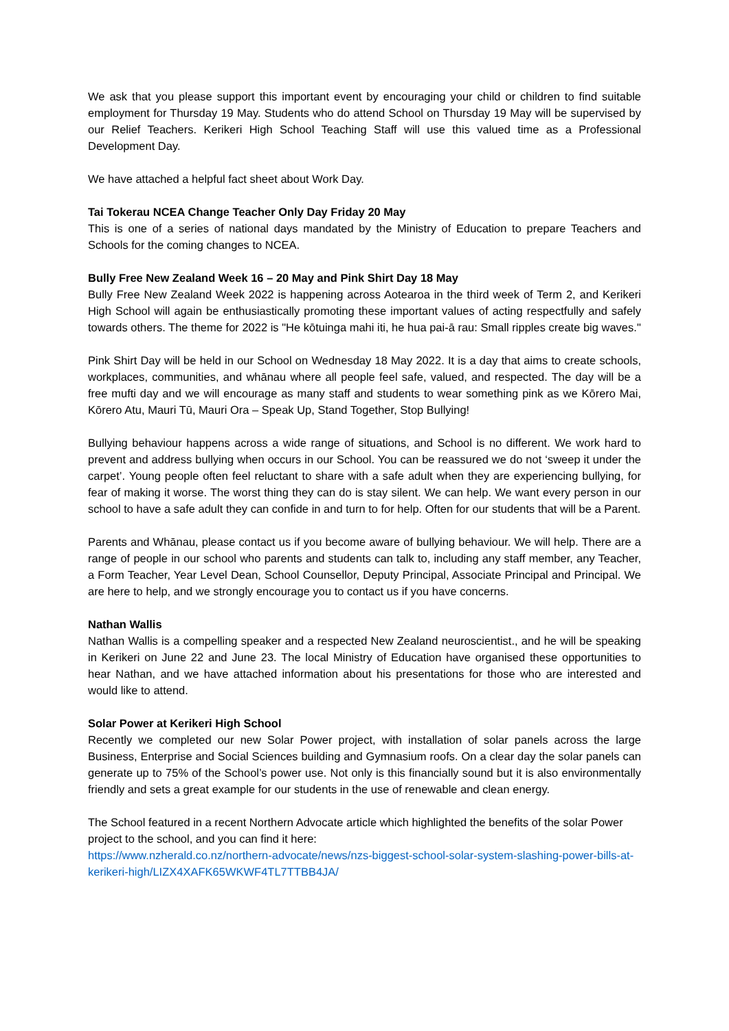We ask that you please support this important event by encouraging your child or children to find suitable employment for Thursday 19 May. Students who do attend School on Thursday 19 May will be supervised by our Relief Teachers. Kerikeri High School Teaching Staff will use this valued time as a Professional Development Day.
We have attached a helpful fact sheet about Work Day.
Tai Tokerau NCEA Change Teacher Only Day Friday 20 May
This is one of a series of national days mandated by the Ministry of Education to prepare Teachers and Schools for the coming changes to NCEA.
Bully Free New Zealand Week 16 – 20 May and Pink Shirt Day 18 May
Bully Free New Zealand Week 2022 is happening across Aotearoa in the third week of Term 2, and Kerikeri High School will again be enthusiastically promoting these important values of acting respectfully and safely towards others. The theme for 2022 is "He kōtuinga mahi iti, he hua pai-ā rau: Small ripples create big waves."
Pink Shirt Day will be held in our School on Wednesday 18 May 2022. It is a day that aims to create schools, workplaces, communities, and whānau where all people feel safe, valued, and respected. The day will be a free mufti day and we will encourage as many staff and students to wear something pink as we Kōrero Mai, Kōrero Atu, Mauri Tū, Mauri Ora – Speak Up, Stand Together, Stop Bullying!
Bullying behaviour happens across a wide range of situations, and School is no different. We work hard to prevent and address bullying when occurs in our School. You can be reassured we do not ‘sweep it under the carpet’. Young people often feel reluctant to share with a safe adult when they are experiencing bullying, for fear of making it worse. The worst thing they can do is stay silent. We can help. We want every person in our school to have a safe adult they can confide in and turn to for help. Often for our students that will be a Parent.
Parents and Whānau, please contact us if you become aware of bullying behaviour. We will help. There are a range of people in our school who parents and students can talk to, including any staff member, any Teacher, a Form Teacher, Year Level Dean, School Counsellor, Deputy Principal, Associate Principal and Principal. We are here to help, and we strongly encourage you to contact us if you have concerns.
Nathan Wallis
Nathan Wallis is a compelling speaker and a respected New Zealand neuroscientist., and he will be speaking in Kerikeri on June 22 and June 23. The local Ministry of Education have organised these opportunities to hear Nathan, and we have attached information about his presentations for those who are interested and would like to attend.
Solar Power at Kerikeri High School
Recently we completed our new Solar Power project, with installation of solar panels across the large Business, Enterprise and Social Sciences building and Gymnasium roofs. On a clear day the solar panels can generate up to 75% of the School’s power use. Not only is this financially sound but it is also environmentally friendly and sets a great example for our students in the use of renewable and clean energy.
The School featured in a recent Northern Advocate article which highlighted the benefits of the solar Power project to the school, and you can find it here:
https://www.nzherald.co.nz/northern-advocate/news/nzs-biggest-school-solar-system-slashing-power-bills-at-kerikeri-high/LIZX4XAFK65WKWF4TL7TTBB4JA/